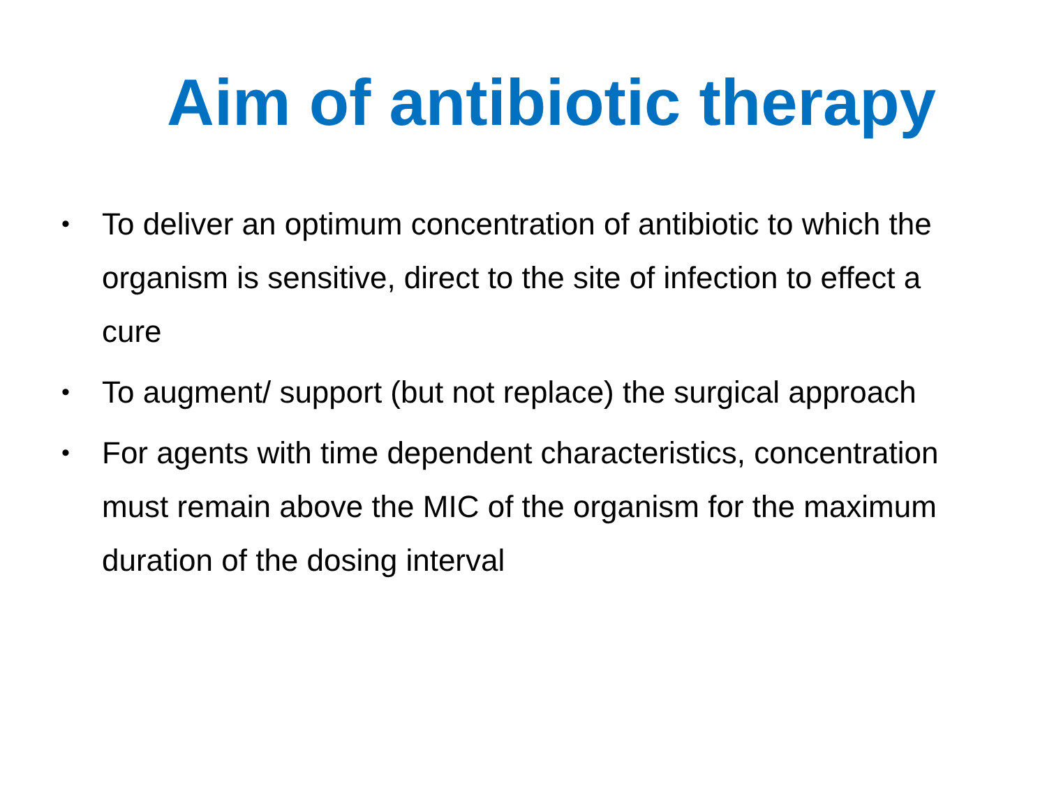Aim of antibiotic therapy
• To deliver an optimum concentration of antibiotic to which the organism is sensitive, direct to the site of infection to effect a cure
• To augment/ support (but not replace) the surgical approach
• For agents with time dependent characteristics, concentration must remain above the MIC of the organism for the maximum duration of the dosing interval